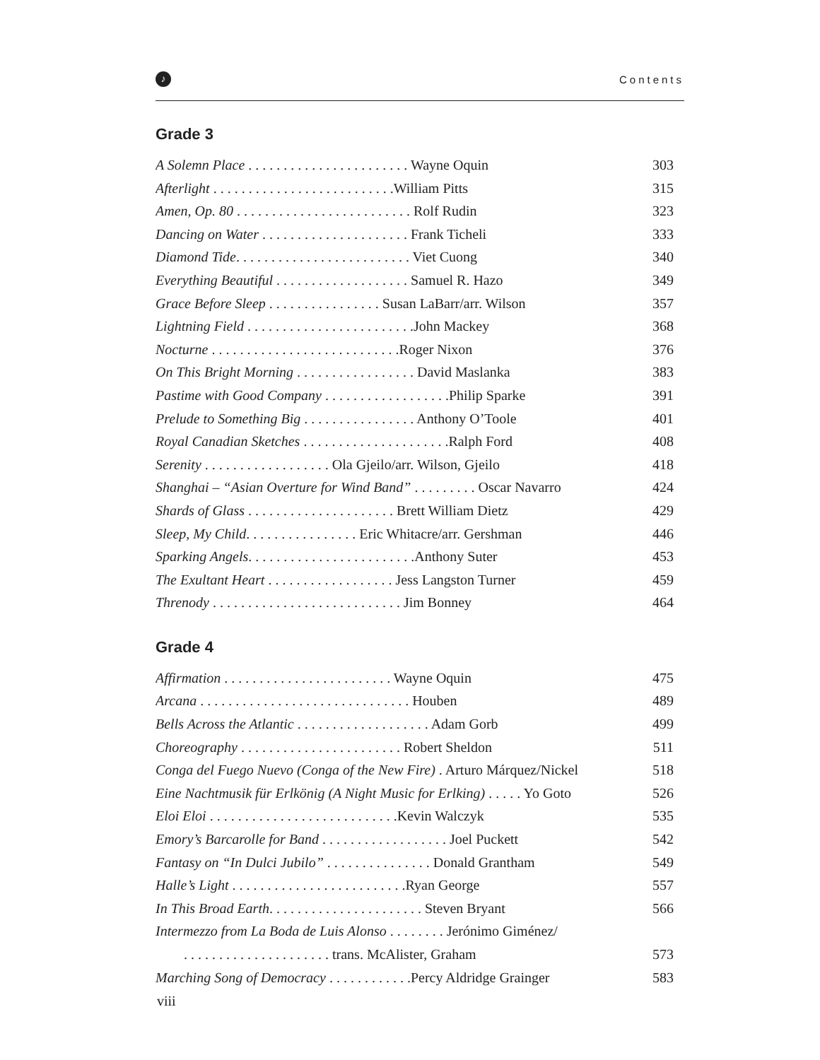♪
Contents
Grade 3
A Solemn Place . . . . . . . . . . . . . . . . . . . . . . . Wayne Oquin 303
Afterlight . . . . . . . . . . . . . . . . . . . . . . . . . .William Pitts 315
Amen, Op. 80 . . . . . . . . . . . . . . . . . . . . . . . . . Rolf Rudin 323
Dancing on Water . . . . . . . . . . . . . . . . . . . . . Frank Ticheli 333
Diamond Tide. . . . . . . . . . . . . . . . . . . . . . . . . Viet Cuong 340
Everything Beautiful . . . . . . . . . . . . . . . . . . . Samuel R. Hazo 349
Grace Before Sleep . . . . . . . . . . . . . . . . Susan LaBarr/arr. Wilson 357
Lightning Field . . . . . . . . . . . . . . . . . . . . . . . .John Mackey 368
Nocturne . . . . . . . . . . . . . . . . . . . . . . . . . . .Roger Nixon 376
On This Bright Morning . . . . . . . . . . . . . . . . . David Maslanka 383
Pastime with Good Company . . . . . . . . . . . . . . . . . .Philip Sparke 391
Prelude to Something Big . . . . . . . . . . . . . . . . Anthony O’Toole 401
Royal Canadian Sketches . . . . . . . . . . . . . . . . . . . . .Ralph Ford 408
Serenity . . . . . . . . . . . . . . . . . . Ola Gjeilo/arr. Wilson, Gjeilo 418
Shanghai – “Asian Overture for Wind Band” . . . . . . . . . Oscar Navarro 424
Shards of Glass . . . . . . . . . . . . . . . . . . . . . Brett William Dietz 429
Sleep, My Child. . . . . . . . . . . . . . . . Eric Whitacre/arr. Gershman 446
Sparking Angels. . . . . . . . . . . . . . . . . . . . . . . .Anthony Suter 453
The Exultant Heart . . . . . . . . . . . . . . . . . . Jess Langston Turner 459
Threnody . . . . . . . . . . . . . . . . . . . . . . . . . . . Jim Bonney 464
Grade 4
Affirmation . . . . . . . . . . . . . . . . . . . . . . . . Wayne Oquin 475
Arcana . . . . . . . . . . . . . . . . . . . . . . . . . . . . . . Houben 489
Bells Across the Atlantic . . . . . . . . . . . . . . . . . . . Adam Gorb 499
Choreography . . . . . . . . . . . . . . . . . . . . . . . Robert Sheldon 511
Conga del Fuego Nuevo (Conga of the New Fire) . Arturo Márquez/Nickel 518
Eine Nachtmusik für Erlkönig (A Night Music for Erlking) . . . . . Yo Goto 526
Eloi Eloi . . . . . . . . . . . . . . . . . . . . . . . . . . .Kevin Walczyk 535
Emory’s Barcarolle for Band . . . . . . . . . . . . . . . . . . Joel Puckett 542
Fantasy on “In Dulci Jubilo” . . . . . . . . . . . . . . . Donald Grantham 549
Halle’s Light . . . . . . . . . . . . . . . . . . . . . . . . .Ryan George 557
In This Broad Earth. . . . . . . . . . . . . . . . . . . . . . Steven Bryant 566
Intermezzo from La Boda de Luis Alonso . . . . . . . . Jerónimo Giménez/
. . . . . . . . . . . . . . . . . . . . . trans. McAlister, Graham 573
Marching Song of Democracy . . . . . . . . . . . .Percy Aldridge Grainger 583
viii